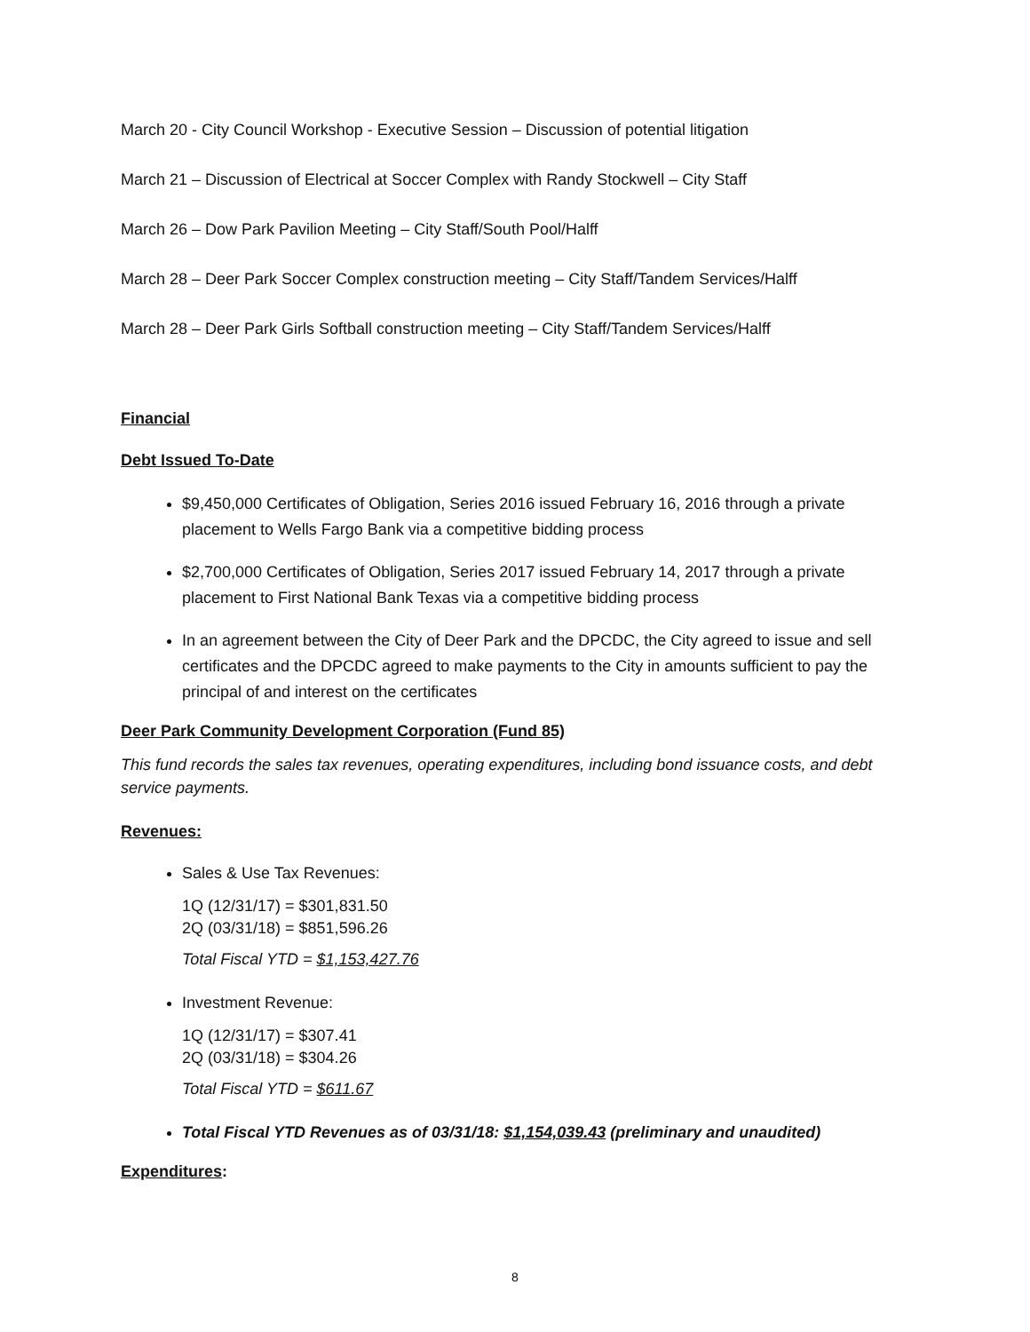March 20 - City Council Workshop - Executive Session – Discussion of potential litigation
March 21 – Discussion of Electrical at Soccer Complex with Randy Stockwell – City Staff
March 26 – Dow Park Pavilion Meeting – City Staff/South Pool/Halff
March 28 – Deer Park Soccer Complex construction meeting – City Staff/Tandem Services/Halff
March 28 – Deer Park Girls Softball construction meeting – City Staff/Tandem Services/Halff
Financial
Debt Issued To-Date
$9,450,000 Certificates of Obligation, Series 2016 issued February 16, 2016 through a private placement to Wells Fargo Bank via a competitive bidding process
$2,700,000 Certificates of Obligation, Series 2017 issued February 14, 2017 through a private placement to First National Bank Texas via a competitive bidding process
In an agreement between the City of Deer Park and the DPCDC, the City agreed to issue and sell certificates and the DPCDC agreed to make payments to the City in amounts sufficient to pay the principal of and interest on the certificates
Deer Park Community Development Corporation (Fund 85)
This fund records the sales tax revenues, operating expenditures, including bond issuance costs, and debt service payments.
Revenues:
Sales & Use Tax Revenues:
1Q (12/31/17) = $301,831.50
2Q (03/31/18) = $851,596.26
Total Fiscal YTD = $1,153,427.76
Investment Revenue:
1Q (12/31/17) = $307.41
2Q (03/31/18) = $304.26
Total Fiscal YTD = $611.67
Total Fiscal YTD Revenues as of 03/31/18: $1,154,039.43 (preliminary and unaudited)
Expenditures:
8